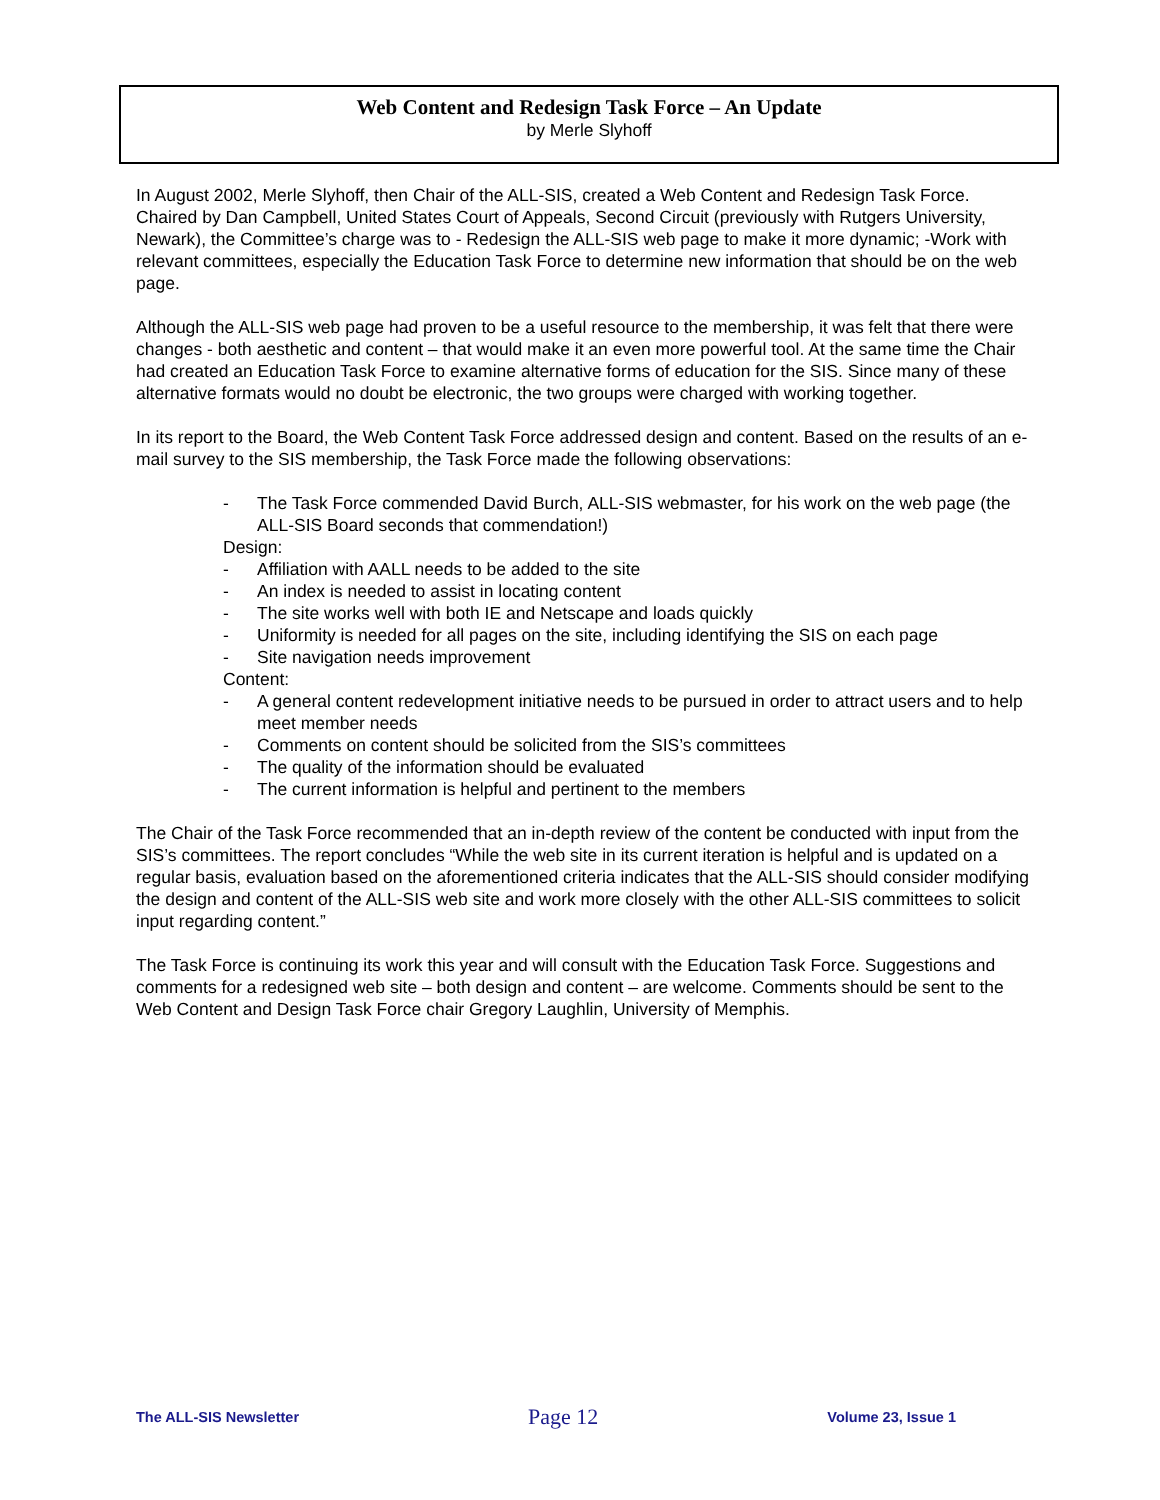Web Content and Redesign Task Force – An Update
by Merle Slyhoff
In August 2002, Merle Slyhoff, then Chair of the ALL-SIS, created a Web Content and Redesign Task Force. Chaired by Dan Campbell, United States Court of Appeals, Second Circuit (previously with Rutgers University, Newark), the Committee’s charge was to - Redesign the ALL-SIS web page to make it more dynamic; -Work with relevant committees, especially the Education Task Force to determine new information that should be on the web page.
Although the ALL-SIS web page had proven to be a useful resource to the membership, it was felt that there were changes - both aesthetic and content – that would make it an even more powerful tool. At the same time the Chair had created an Education Task Force to examine alternative forms of education for the SIS. Since many of these alternative formats would no doubt be electronic, the two groups were charged with working together.
In its report to the Board, the Web Content Task Force addressed design and content. Based on the results of an e-mail survey to the SIS membership, the Task Force made the following observations:
- The Task Force commended David Burch, ALL-SIS webmaster, for his work on the web page (the ALL-SIS Board seconds that commendation!)
Design:
- Affiliation with AALL needs to be added to the site
- An index is needed to assist in locating content
- The site works well with both IE and Netscape and loads quickly
- Uniformity is needed for all pages on the site, including identifying the SIS on each page
- Site navigation needs improvement
Content:
- A general content redevelopment initiative needs to be pursued in order to attract users and to help meet member needs
- Comments on content should be solicited from the SIS’s committees
- The quality of the information should be evaluated
- The current information is helpful and pertinent to the members
The Chair of the Task Force recommended that an in-depth review of the content be conducted with input from the SIS’s committees. The report concludes “While the web site in its current iteration is helpful and is updated on a regular basis, evaluation based on the aforementioned criteria indicates that the ALL-SIS should consider modifying the design and content of the ALL-SIS web site and work more closely with the other ALL-SIS committees to solicit input regarding content.”
The Task Force is continuing its work this year and will consult with the Education Task Force. Suggestions and comments for a redesigned web site – both design and content – are welcome. Comments should be sent to the Web Content and Design Task Force chair Gregory Laughlin, University of Memphis.
The ALL-SIS Newsletter Page 12 Volume 23, Issue 1